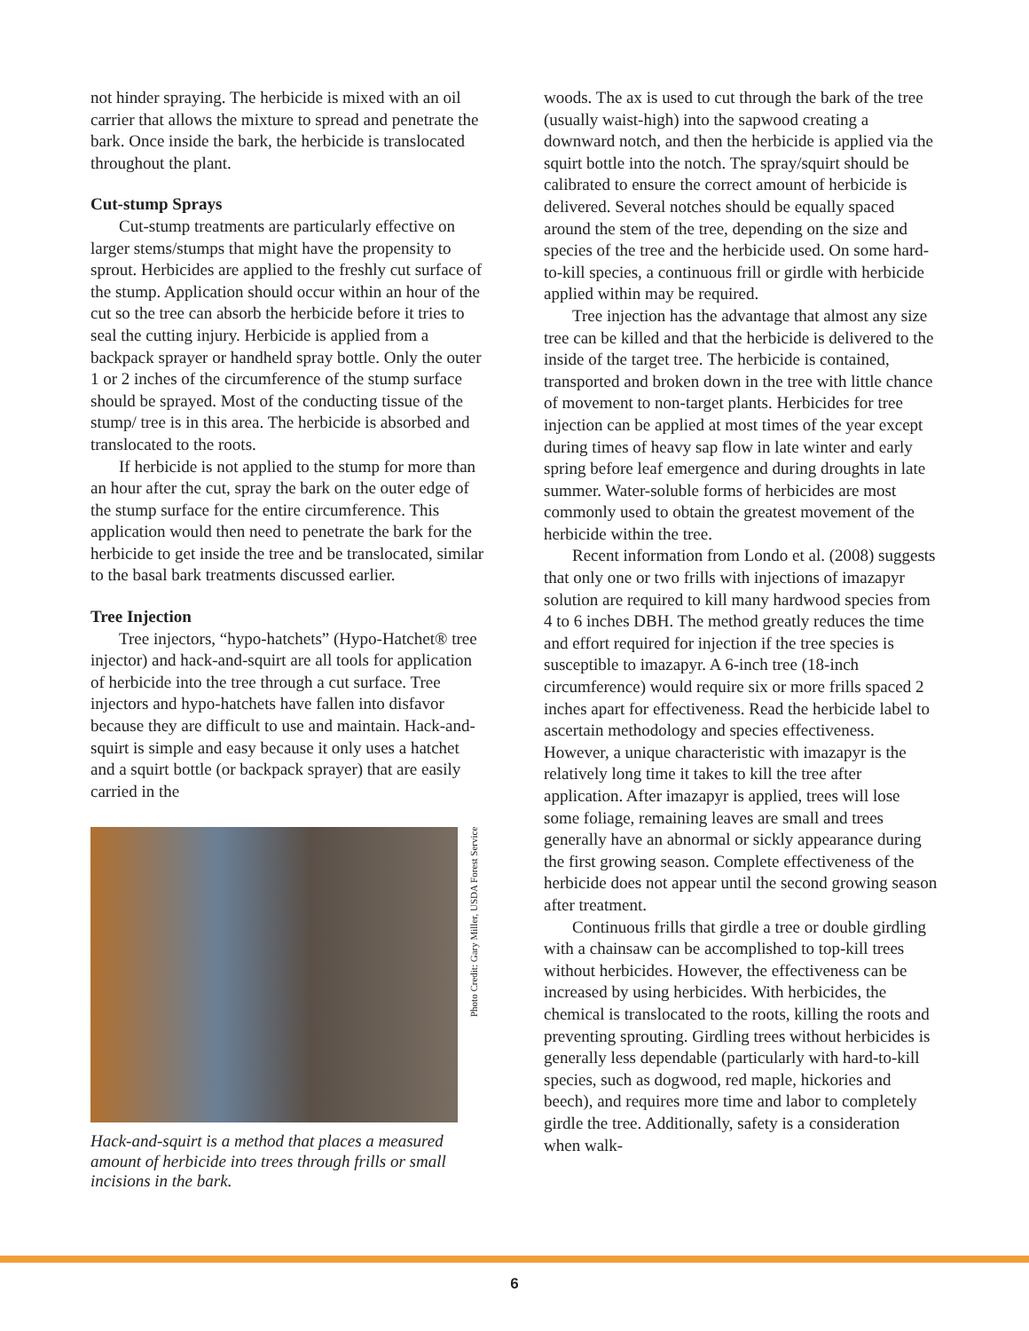not hinder spraying. The herbicide is mixed with an oil carrier that allows the mixture to spread and penetrate the bark. Once inside the bark, the herbicide is translocated throughout the plant.
Cut-stump Sprays
Cut-stump treatments are particularly effective on larger stems/stumps that might have the propensity to sprout. Herbicides are applied to the freshly cut surface of the stump. Application should occur within an hour of the cut so the tree can absorb the herbicide before it tries to seal the cutting injury. Herbicide is applied from a backpack sprayer or handheld spray bottle. Only the outer 1 or 2 inches of the circumference of the stump surface should be sprayed. Most of the conducting tissue of the stump/ tree is in this area. The herbicide is absorbed and translocated to the roots.
If herbicide is not applied to the stump for more than an hour after the cut, spray the bark on the outer edge of the stump surface for the entire circumference. This application would then need to penetrate the bark for the herbicide to get inside the tree and be translocated, similar to the basal bark treatments discussed earlier.
Tree Injection
Tree injectors, “hypo-hatchets” (Hypo-Hatchet® tree injector) and hack-and-squirt are all tools for application of herbicide into the tree through a cut surface. Tree injectors and hypo-hatchets have fallen into disfavor because they are difficult to use and maintain. Hack-and-squirt is simple and easy because it only uses a hatchet and a squirt bottle (or backpack sprayer) that are easily carried in the
Photo Credit: Gary Miller, USDA Forest Service
Hack-and-squirt is a method that places a measured amount of herbicide into trees through frills or small incisions in the bark.
woods. The ax is used to cut through the bark of the tree (usually waist-high) into the sapwood creating a downward notch, and then the herbicide is applied via the squirt bottle into the notch. The spray/squirt should be calibrated to ensure the correct amount of herbicide is delivered. Several notches should be equally spaced around the stem of the tree, depending on the size and species of the tree and the herbicide used. On some hard-to-kill species, a continuous frill or girdle with herbicide applied within may be required.
Tree injection has the advantage that almost any size tree can be killed and that the herbicide is delivered to the inside of the target tree. The herbicide is contained, transported and broken down in the tree with little chance of movement to non-target plants. Herbicides for tree injection can be applied at most times of the year except during times of heavy sap flow in late winter and early spring before leaf emergence and during droughts in late summer. Water-soluble forms of herbicides are most commonly used to obtain the greatest movement of the herbicide within the tree.
Recent information from Londo et al. (2008) suggests that only one or two frills with injections of imazapyr solution are required to kill many hardwood species from 4 to 6 inches DBH. The method greatly reduces the time and effort required for injection if the tree species is susceptible to imazapyr. A 6-inch tree (18-inch circumference) would require six or more frills spaced 2 inches apart for effectiveness. Read the herbicide label to ascertain methodology and species effectiveness. However, a unique characteristic with imazapyr is the relatively long time it takes to kill the tree after application. After imazapyr is applied, trees will lose some foliage, remaining leaves are small and trees generally have an abnormal or sickly appearance during the first growing season. Complete effectiveness of the herbicide does not appear until the second growing season after treatment.
Continuous frills that girdle a tree or double girdling with a chainsaw can be accomplished to top-kill trees without herbicides. However, the effectiveness can be increased by using herbicides. With herbicides, the chemical is translocated to the roots, killing the roots and preventing sprouting. Girdling trees without herbicides is generally less dependable (particularly with hard-to-kill species, such as dogwood, red maple, hickories and beech), and requires more time and labor to completely girdle the tree. Additionally, safety is a consideration when walk-
6